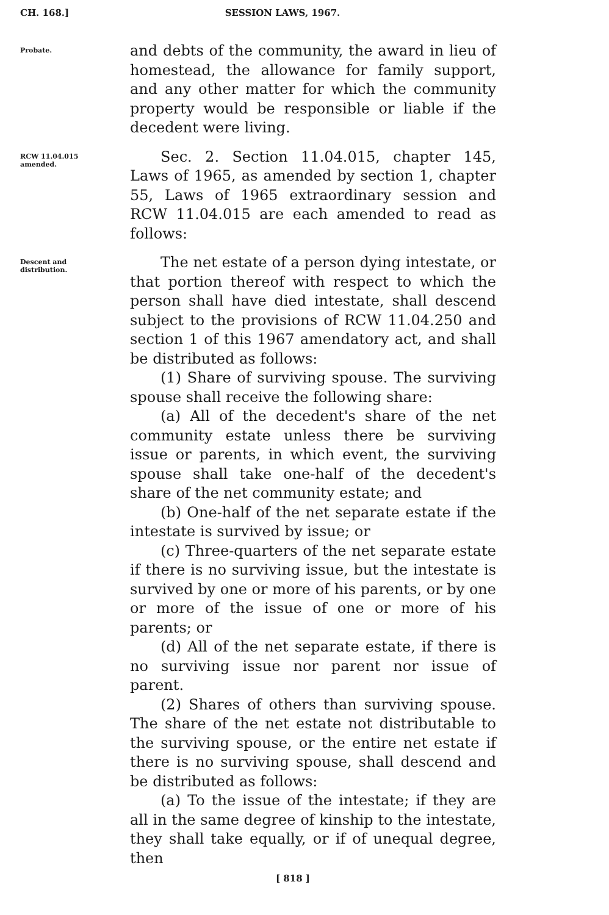CH. 168.] SESSION LAWS, 1967.
Probate.
and debts of the community, the award in lieu of homestead, the allowance for family support, and any other matter for which the community property would be responsible or liable if the decedent were living.
RCW 11.04.015
amended.
Sec. 2. Section 11.04.015, chapter 145, Laws of 1965, as amended by section 1, chapter 55, Laws of 1965 extraordinary session and RCW 11.04.015 are each amended to read as follows:
Descent and
distribution.
The net estate of a person dying intestate, or that portion thereof with respect to which the person shall have died intestate, shall descend subject to the provisions of RCW 11.04.250 and section 1 of this 1967 amendatory act, and shall be distributed as follows:
(1) Share of surviving spouse. The surviving spouse shall receive the following share:
(a) All of the decedent's share of the net community estate unless there be surviving issue or parents, in which event, the surviving spouse shall take one-half of the decedent's share of the net community estate; and
(b) One-half of the net separate estate if the intestate is survived by issue; or
(c) Three-quarters of the net separate estate if there is no surviving issue, but the intestate is survived by one or more of his parents, or by one or more of the issue of one or more of his parents; or
(d) All of the net separate estate, if there is no surviving issue nor parent nor issue of parent.
(2) Shares of others than surviving spouse. The share of the net estate not distributable to the surviving spouse, or the entire net estate if there is no surviving spouse, shall descend and be distributed as follows:
(a) To the issue of the intestate; if they are all in the same degree of kinship to the intestate, they shall take equally, or if of unequal degree, then
[ 818 ]